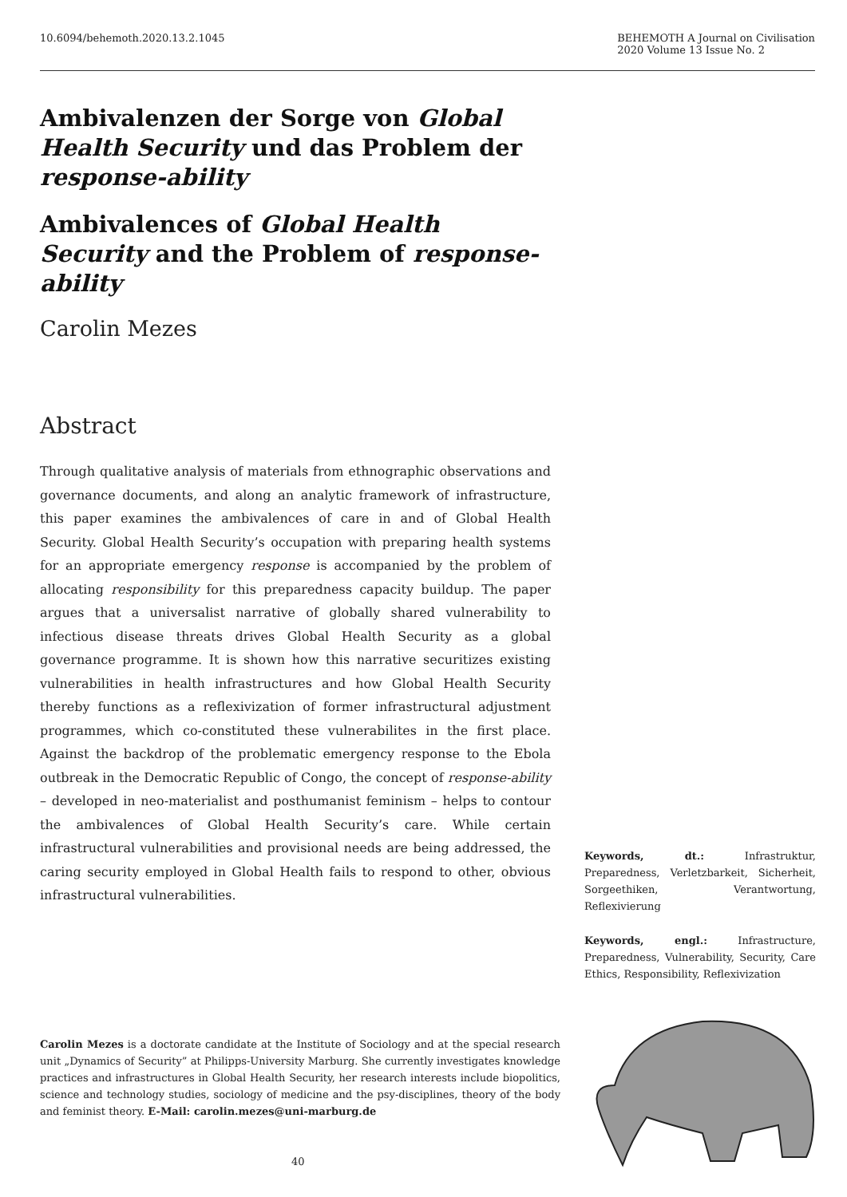10.6094/behemoth.2020.13.2.1045
BEHEMOTH A Journal on Civilisation
2020 Volume 13 Issue No. 2
Ambivalenzen der Sorge von Global Health Security und das Problem der response-ability
Ambivalences of Global Health Security and the Problem of response-ability
Carolin Mezes
Abstract
Through qualitative analysis of materials from ethnographic observations and governance documents, and along an analytic framework of infrastructure, this paper examines the ambivalences of care in and of Global Health Security. Global Health Security’s occupation with preparing health systems for an appropriate emergency response is accompanied by the problem of allocating responsibility for this preparedness capacity buildup. The paper argues that a universalist narrative of globally shared vulnerability to infectious disease threats drives Global Health Security as a global governance programme. It is shown how this narrative securitizes existing vulnerabilities in health infrastructures and how Global Health Security thereby functions as a reflexivization of former infrastructural adjustment programmes, which co-constituted these vulnerabilites in the first place. Against the backdrop of the problematic emergency response to the Ebola outbreak in the Democratic Republic of Congo, the concept of response-ability – developed in neo-materialist and posthumanist feminism – helps to contour the ambivalences of Global Health Security’s care. While certain infrastructural vulnerabilities and provisional needs are being addressed, the caring security employed in Global Health fails to respond to other, obvious infrastructural vulnerabilities.
Keywords, dt.: Infrastruktur, Preparedness, Verletzbarkeit, Sicherheit, Sorgeethiken, Verantwortung, Reflexivierung
Keywords, engl.: Infrastructure, Preparedness, Vulnerability, Security, Care Ethics, Responsibility, Reflexivization
Carolin Mezes is a doctorate candidate at the Institute of Sociology and at the special research unit „Dynamics of Security” at Philipps-University Marburg. She currently investigates knowledge practices and infrastructures in Global Health Security, her research interests include biopolitics, science and technology studies, sociology of medicine and the psy-disciplines, theory of the body and feminist theory. E-Mail: carolin.mezes@uni-marburg.de
40